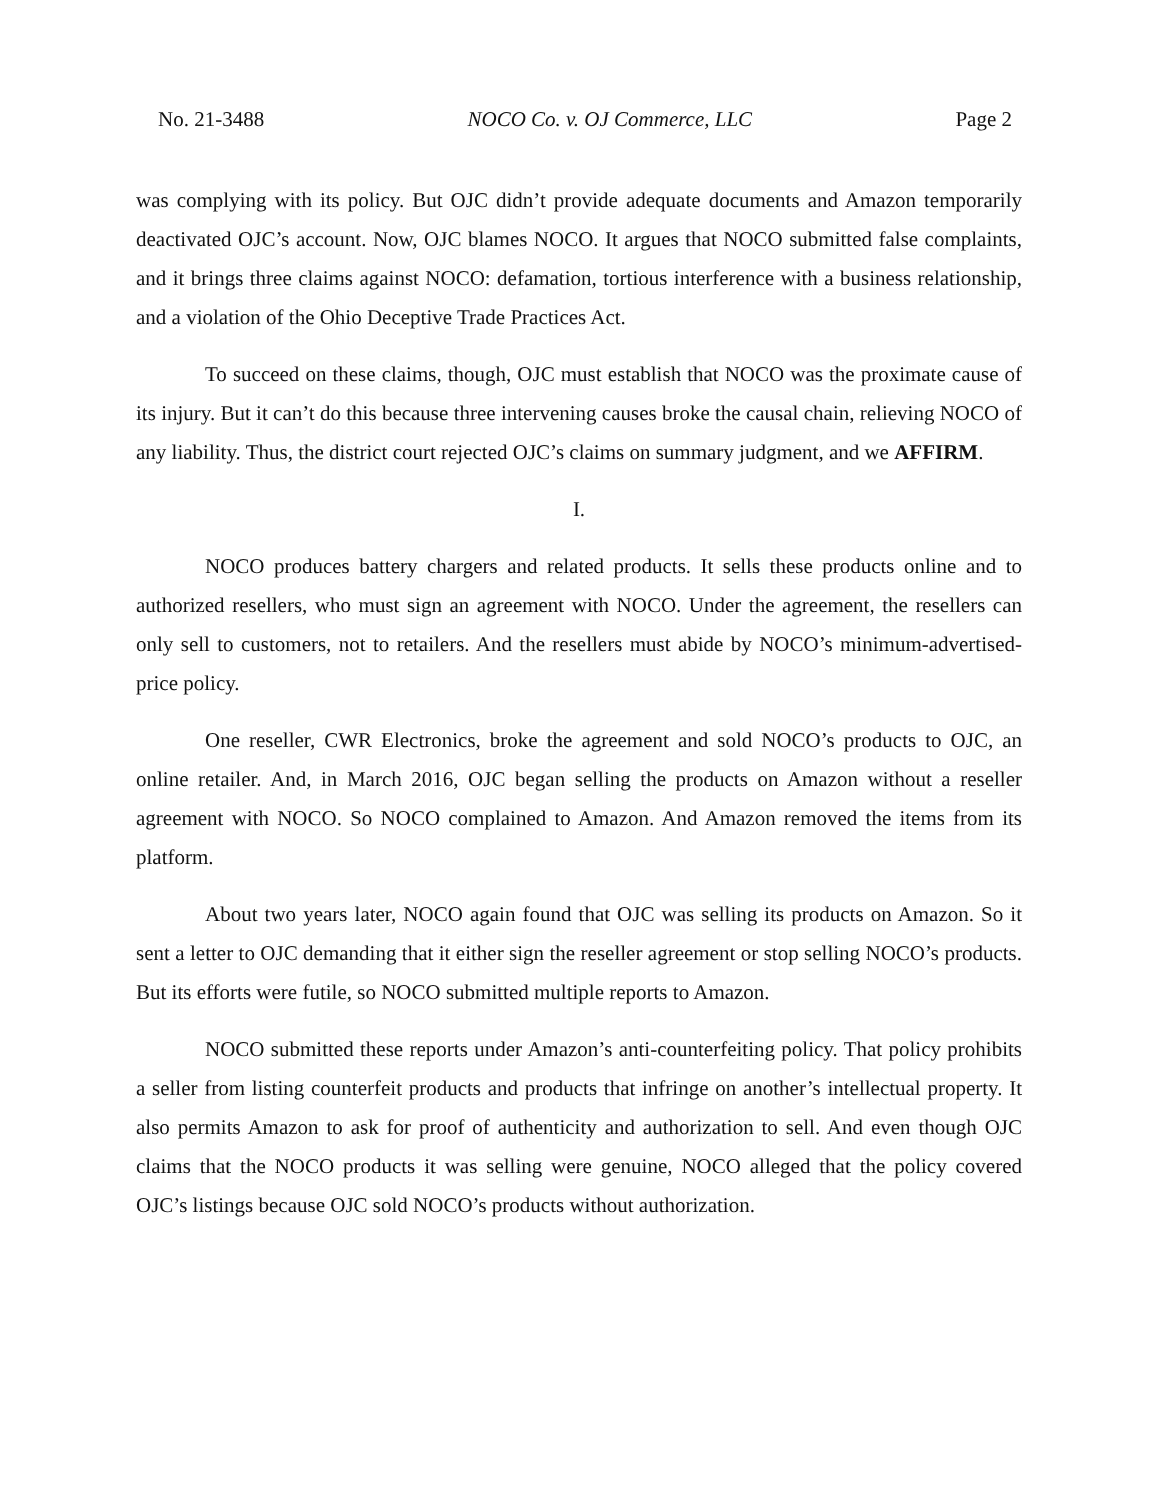No. 21-3488 NOCO Co. v. OJ Commerce, LLC Page 2
was complying with its policy. But OJC didn’t provide adequate documents and Amazon temporarily deactivated OJC’s account. Now, OJC blames NOCO. It argues that NOCO submitted false complaints, and it brings three claims against NOCO: defamation, tortious interference with a business relationship, and a violation of the Ohio Deceptive Trade Practices Act.
To succeed on these claims, though, OJC must establish that NOCO was the proximate cause of its injury. But it can’t do this because three intervening causes broke the causal chain, relieving NOCO of any liability. Thus, the district court rejected OJC’s claims on summary judgment, and we AFFIRM.
I.
NOCO produces battery chargers and related products. It sells these products online and to authorized resellers, who must sign an agreement with NOCO. Under the agreement, the resellers can only sell to customers, not to retailers. And the resellers must abide by NOCO’s minimum-advertised-price policy.
One reseller, CWR Electronics, broke the agreement and sold NOCO’s products to OJC, an online retailer. And, in March 2016, OJC began selling the products on Amazon without a reseller agreement with NOCO. So NOCO complained to Amazon. And Amazon removed the items from its platform.
About two years later, NOCO again found that OJC was selling its products on Amazon. So it sent a letter to OJC demanding that it either sign the reseller agreement or stop selling NOCO’s products. But its efforts were futile, so NOCO submitted multiple reports to Amazon.
NOCO submitted these reports under Amazon’s anti-counterfeiting policy. That policy prohibits a seller from listing counterfeit products and products that infringe on another’s intellectual property. It also permits Amazon to ask for proof of authenticity and authorization to sell. And even though OJC claims that the NOCO products it was selling were genuine, NOCO alleged that the policy covered OJC’s listings because OJC sold NOCO’s products without authorization.